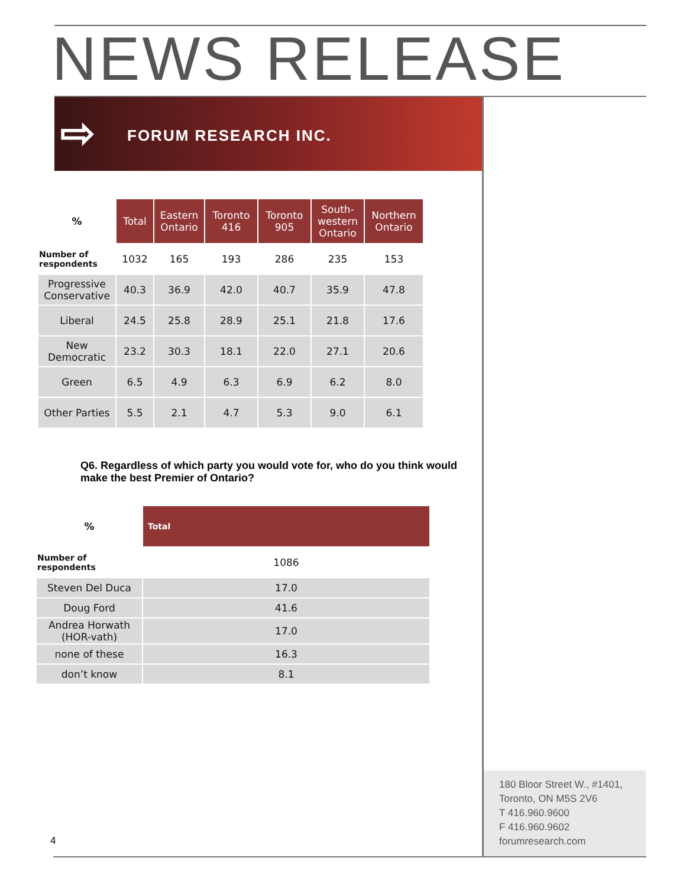NEWS RELEASE
⇨ FORUM RESEARCH INC.
| % | Total | Eastern Ontario | Toronto 416 | Toronto 905 | South-western Ontario | Northern Ontario |
| --- | --- | --- | --- | --- | --- | --- |
| Number of respondents | 1032 | 165 | 193 | 286 | 235 | 153 |
| Progressive Conservative | 40.3 | 36.9 | 42.0 | 40.7 | 35.9 | 47.8 |
| Liberal | 24.5 | 25.8 | 28.9 | 25.1 | 21.8 | 17.6 |
| New Democratic | 23.2 | 30.3 | 18.1 | 22.0 | 27.1 | 20.6 |
| Green | 6.5 | 4.9 | 6.3 | 6.9 | 6.2 | 8.0 |
| Other Parties | 5.5 | 2.1 | 4.7 | 5.3 | 9.0 | 6.1 |
Q6. Regardless of which party you would vote for, who do you think would make the best Premier of Ontario?
| % | Total |
| Number of respondents | 1086 |
| Steven Del Duca | 17.0 |
| Doug Ford | 41.6 |
| Andrea Horwath (HOR-vath) | 17.0 |
| none of these | 16.3 |
| don’t know | 8.1 |
180 Bloor Street W., #1401,
Toronto, ON M5S 2V6
T 416.960.9600
F 416.960.9602
forumresearch.com
4